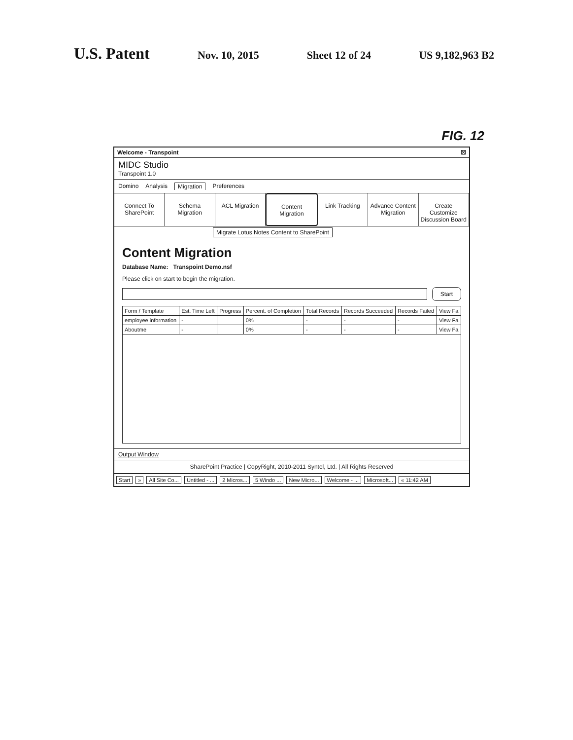U.S. Patent Nov. 10, 2015 Sheet 12 of 24 US 9,182,963 B2
FIG. 12
Welcome - Transpoint ☒
MIDC Studio
Transpoint 1.0
Domino Analysis Migration Preferences
Connect To SharePoint Schema Migration ACL Migration Content Migration Link Tracking Advance Content Migration Create Customize Discussion Board
Migrate Lotus Notes Content to SharePoint
Content Migration
Database Name: Transpoint Demo.nsf
Please click on start to begin the migration.
Start
| Form / Template | Est. Time Left | Progress | Percent. of Completion | Total Records | Records Succeeded | Records Failed | View Fa |
| --- | --- | --- | --- | --- | --- | --- | --- |
| employee information | - | | 0% | - | - | - | View Fa |
| Aboutme | - | | 0% | - | - | - | View Fa |
Output Window
SharePoint Practice | CopyRight, 2010-2011 Syntel, Ltd. | All Rights Reserved
Start » All Site Co... Untitled - ... 2 Micros... 5 Windo ... New Micro... Welcome - ... Microsoft... « 11:42 AM